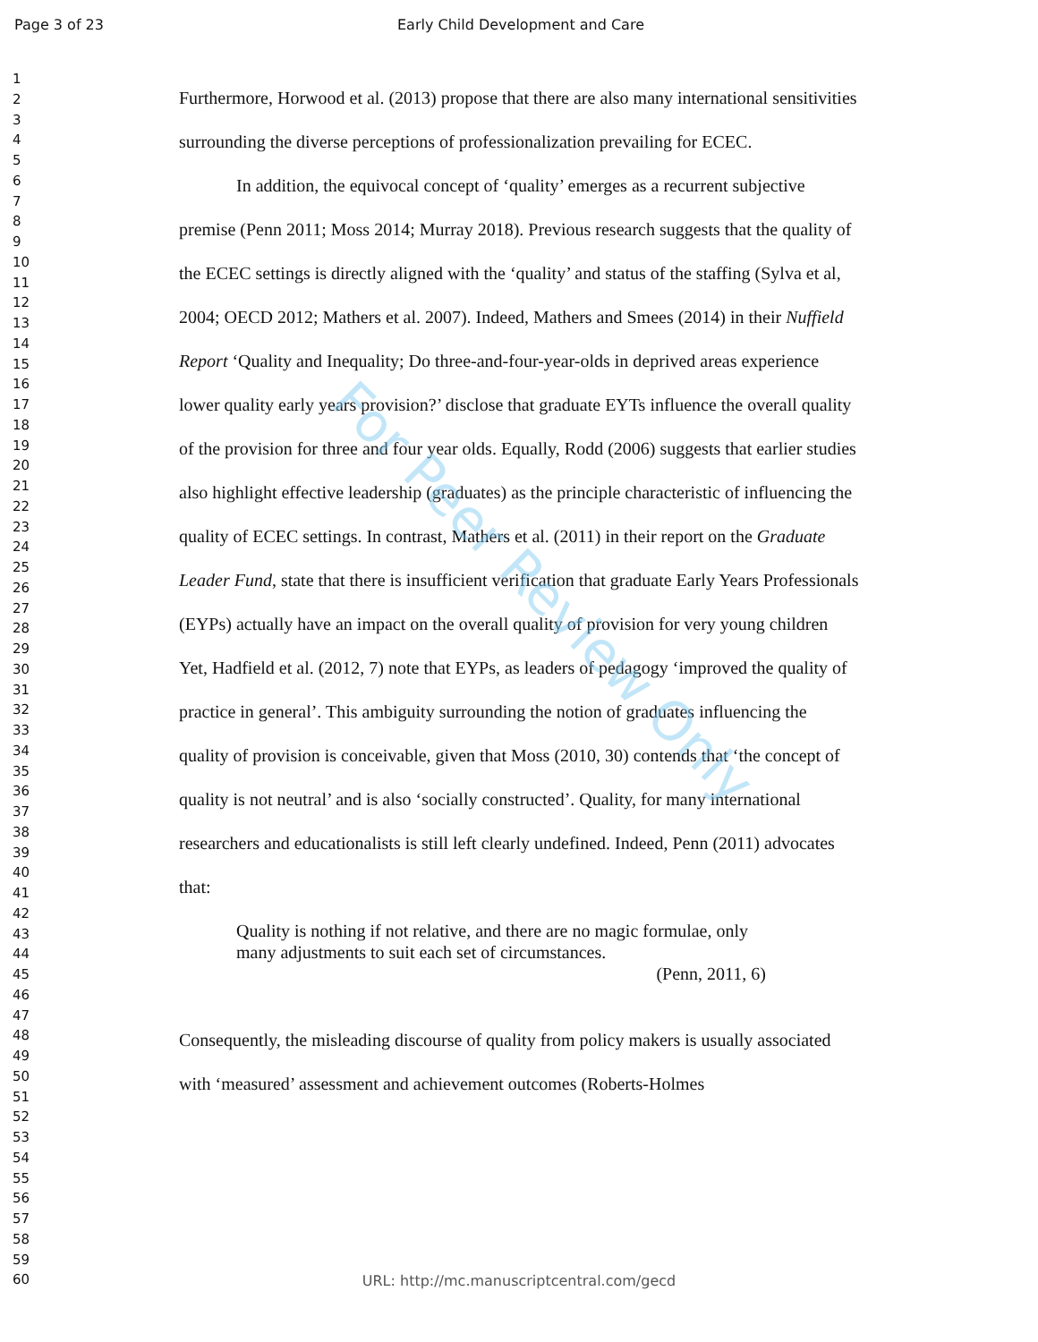Page 3 of 23 Early Child Development and Care
1
2
3
4
5
6
7
8
9
10
11
12
13
14
15
16
17
18
19
20
21
22
23
24
25
26
27
28
29
30
31
32
33
34
35
36
37
38
39
40
41
42
43
44
45
46
47
48
49
50
51
52
53
54
55
56
57
58
59
60
Furthermore, Horwood et al. (2013) propose that there are also many international sensitivities surrounding the diverse perceptions of professionalization prevailing for ECEC.
In addition, the equivocal concept of ‘quality’ emerges as a recurrent subjective premise (Penn 2011; Moss 2014; Murray 2018). Previous research suggests that the quality of the ECEC settings is directly aligned with the ‘quality’ and status of the staffing (Sylva et al, 2004; OECD 2012; Mathers et al. 2007). Indeed, Mathers and Smees (2014) in their Nuffield Report ‘Quality and Inequality; Do three-and-four-year-olds in deprived areas experience lower quality early years provision?’ disclose that graduate EYTs influence the overall quality of the provision for three and four year olds. Equally, Rodd (2006) suggests that earlier studies also highlight effective leadership (graduates) as the principle characteristic of influencing the quality of ECEC settings. In contrast, Mathers et al. (2011) in their report on the Graduate Leader Fund, state that there is insufficient verification that graduate Early Years Professionals (EYPs) actually have an impact on the overall quality of provision for very young children Yet, Hadfield et al. (2012, 7) note that EYPs, as leaders of pedagogy ‘improved the quality of practice in general’. This ambiguity surrounding the notion of graduates influencing the quality of provision is conceivable, given that Moss (2010, 30) contends that ‘the concept of quality is not neutral’ and is also ‘socially constructed’. Quality, for many international researchers and educationalists is still left clearly undefined. Indeed, Penn (2011) advocates that:
Quality is nothing if not relative, and there are no magic formulae, only many adjustments to suit each set of circumstances.
(Penn, 2011, 6)
Consequently, the misleading discourse of quality from policy makers is usually associated with ‘measured’ assessment and achievement outcomes (Roberts-Holmes
For Peer Review Only
URL: http://mc.manuscriptcentral.com/gecd